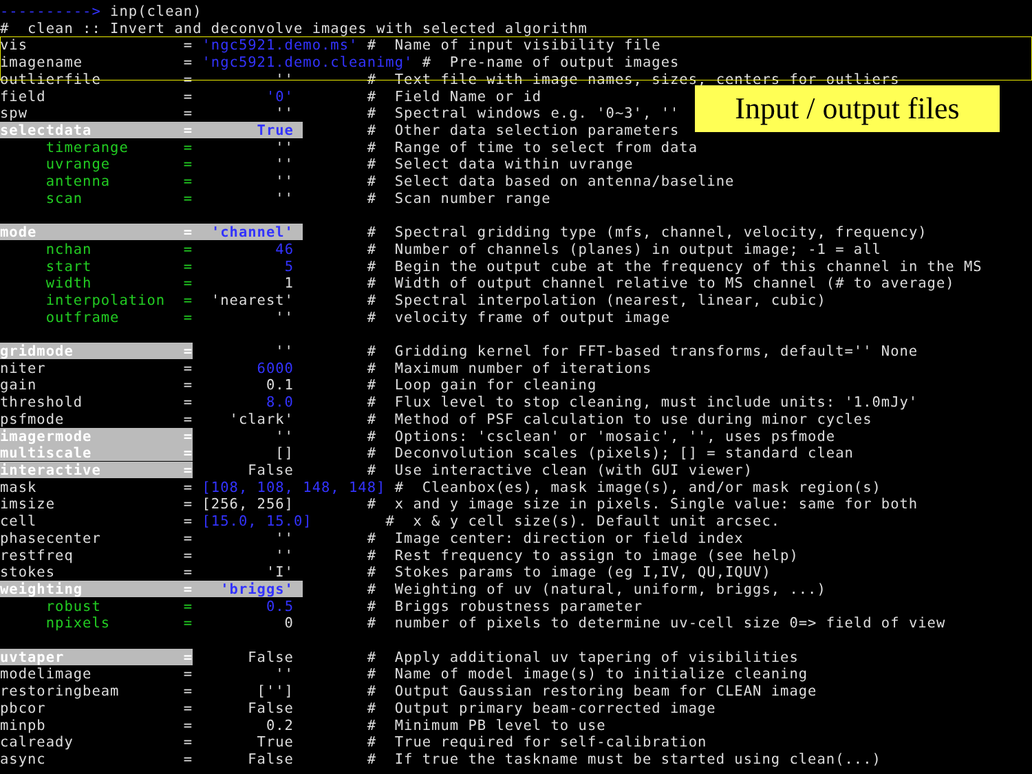----------> inp(clean) # clean :: Invert and deconvolve images with selected algorithm vis = 'ngc5921.demo.ms' # Name of input visibility file imagename = 'ngc5921.demo.cleanimg' # Pre-name of output images outlierfile = '' # Text file with image names, sizes, centers for outliers field = '0' # Field Name or id spw = '' # Spectral windows e.g. '0~3', '' selectdata = True # Other data selection parameters timerange = '' # Range of time to select from data uvrange = '' # Select data within uvrange antenna = '' # Select data based on antenna/baseline scan = '' # Scan number range mode = 'channel' # Spectral gridding type (mfs, channel, velocity, frequency) nchan = 46 # Number of channels (planes) in output image; -1 = all start = 5 # Begin the output cube at the frequency of this channel in the MS width = 1 # Width of output channel relative to MS channel (# to average) interpolation = 'nearest' # Spectral interpolation (nearest, linear, cubic) outframe = '' # velocity frame of output image gridmode = '' # Gridding kernel for FFT-based transforms, default='' None niter = 6000 # Maximum number of iterations gain = 0.1 # Loop gain for cleaning threshold = 8.0 # Flux level to stop cleaning, must include units: '1.0mJy' psfmode = 'clark' # Method of PSF calculation to use during minor cycles imagermode = '' # Options: 'csclean' or 'mosaic', '', uses psfmode multiscale = [] # Deconvolution scales (pixels); [] = standard clean interactive = False # Use interactive clean (with GUI viewer) mask = [108, 108, 148, 148] # Cleanbox(es), mask image(s), and/or mask region(s) imsize = [256, 256] # x and y image size in pixels. Single value: same for both cell = [15.0, 15.0] # x & y cell size(s). Default unit arcsec. phasecenter = '' # Image center: direction or field index restfreq = '' # Rest frequency to assign to image (see help) stokes = 'I' # Stokes params to image (eg I,IV, QU,IQUV) weighting = 'briggs' # Weighting of uv (natural, uniform, briggs, ...) robust = 0.5 # Briggs robustness parameter npixels = 0 # number of pixels to determine uv-cell size 0=> field of view uvtaper = False # Apply additional uv tapering of visibilities modelimage = '' # Name of model image(s) to initialize cleaning restoringbeam = [''] # Output Gaussian restoring beam for CLEAN image pbcor = False # Output primary beam-corrected image minpb = 0.2 # Minimum PB level to use calready = True # True required for self-calibration async = False # If true the taskname must be started using clean(...)
Input / output files